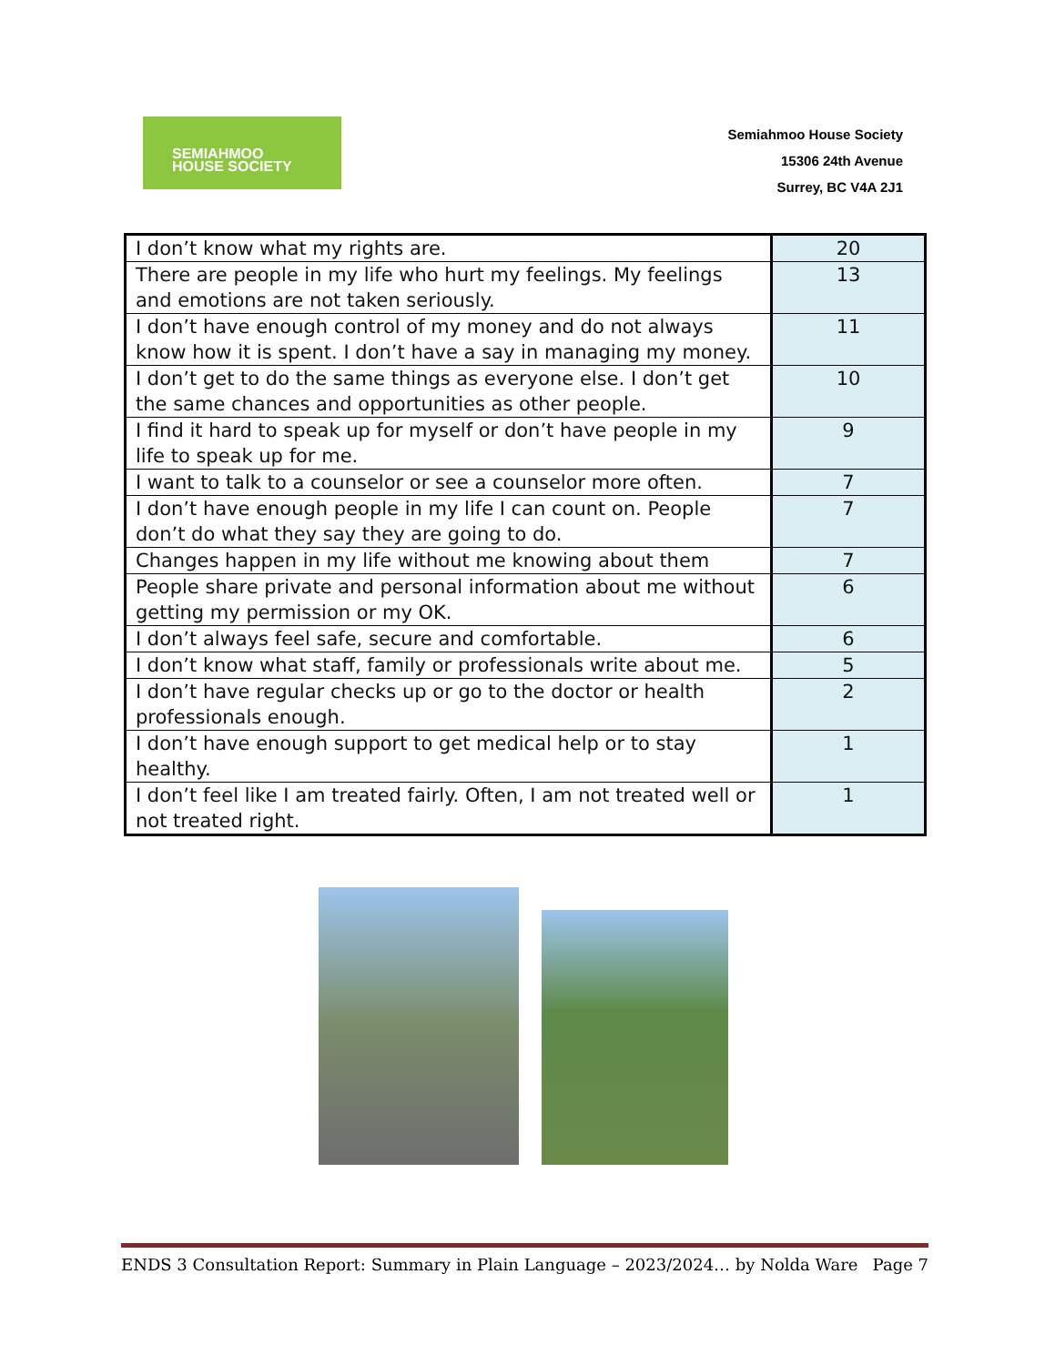SEMIAHMOO
HOUSE SOCIETY
Semiahmoo House Society
15306 24th Avenue
Surrey, BC V4A 2J1
| I don’t know what my rights are. | 20 |
| There are people in my life who hurt my feelings. My feelings and emotions are not taken seriously. | 13 |
| I don’t have enough control of my money and do not always know how it is spent. I don’t have a say in managing my money. | 11 |
| I don’t get to do the same things as everyone else. I don’t get the same chances and opportunities as other people. | 10 |
| I find it hard to speak up for myself or don’t have people in my life to speak up for me. | 9 |
| I want to talk to a counselor or see a counselor more often. | 7 |
| I don’t have enough people in my life I can count on. People don’t do what they say they are going to do. | 7 |
| Changes happen in my life without me knowing about them | 7 |
| People share private and personal information about me without getting my permission or my OK. | 6 |
| I don’t always feel safe, secure and comfortable. | 6 |
| I don’t know what staff, family or professionals write about me. | 5 |
| I don’t have regular checks up or go to the doctor or health professionals enough. | 2 |
| I don’t have enough support to get medical help or to stay healthy. | 1 |
| I don’t feel like I am treated fairly. Often, I am not treated well or not treated right. | 1 |
ENDS 3 Consultation Report: Summary in Plain Language – 2023/2024… by Nolda Ware Page 7